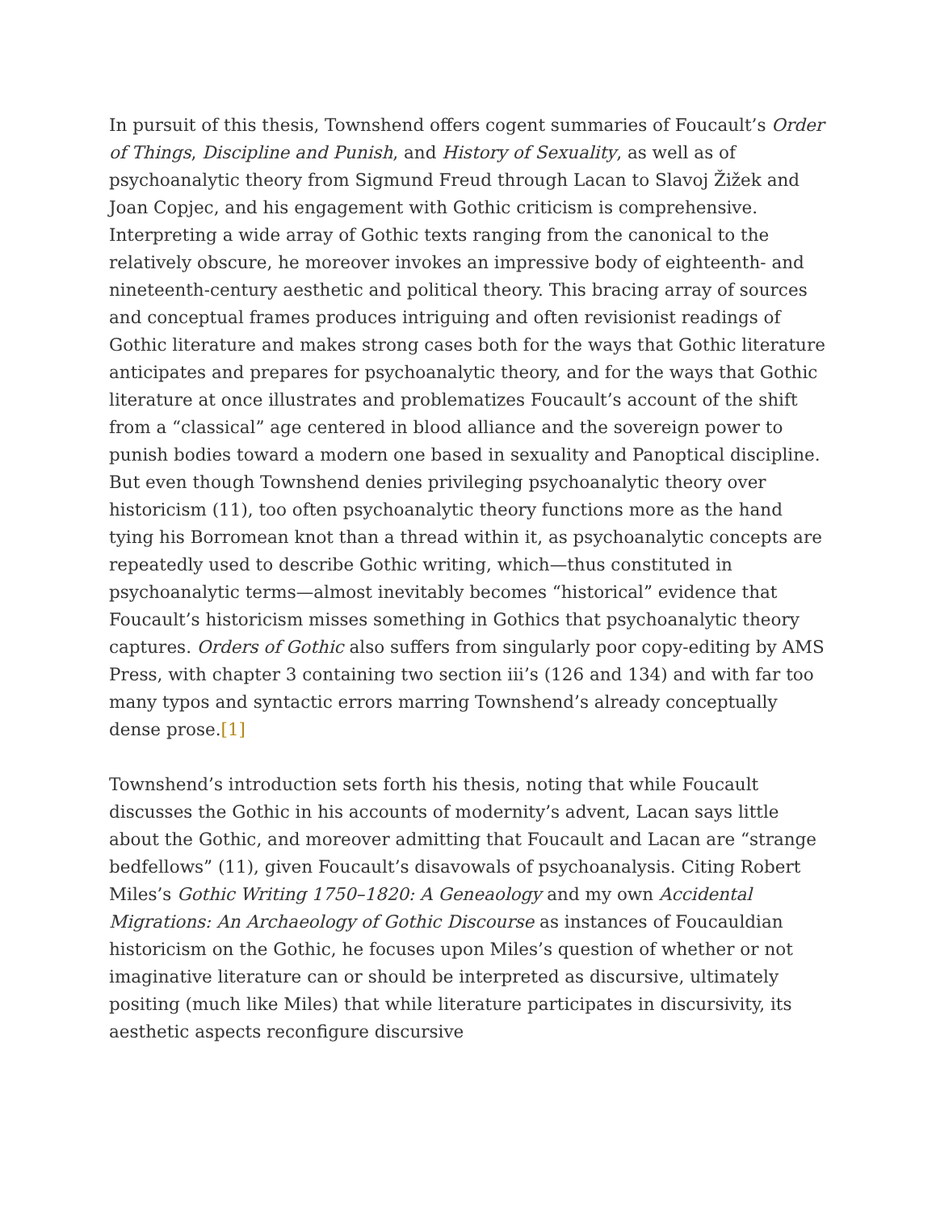In pursuit of this thesis, Townshend offers cogent summaries of Foucault’s Order of Things, Discipline and Punish, and History of Sexuality, as well as of psychoanalytic theory from Sigmund Freud through Lacan to Slavoj Žižek and Joan Copjec, and his engagement with Gothic criticism is comprehensive. Interpreting a wide array of Gothic texts ranging from the canonical to the relatively obscure, he moreover invokes an impressive body of eighteenth- and nineteenth-century aesthetic and political theory. This bracing array of sources and conceptual frames produces intriguing and often revisionist readings of Gothic literature and makes strong cases both for the ways that Gothic literature anticipates and prepares for psychoanalytic theory, and for the ways that Gothic literature at once illustrates and problematizes Foucault’s account of the shift from a “classical” age centered in blood alliance and the sovereign power to punish bodies toward a modern one based in sexuality and Panoptical discipline. But even though Townshend denies privileging psychoanalytic theory over historicism (11), too often psychoanalytic theory functions more as the hand tying his Borromean knot than a thread within it, as psychoanalytic concepts are repeatedly used to describe Gothic writing, which—thus constituted in psychoanalytic terms—almost inevitably becomes “historical” evidence that Foucault’s historicism misses something in Gothics that psychoanalytic theory captures. Orders of Gothic also suffers from singularly poor copy-editing by AMS Press, with chapter 3 containing two section iii’s (126 and 134) and with far too many typos and syntactic errors marring Townshend’s already conceptually dense prose.[1]
Townshend’s introduction sets forth his thesis, noting that while Foucault discusses the Gothic in his accounts of modernity’s advent, Lacan says little about the Gothic, and moreover admitting that Foucault and Lacan are “strange bedfellows” (11), given Foucault’s disavowals of psychoanalysis. Citing Robert Miles’s Gothic Writing 1750–1820: A Geneaology and my own Accidental Migrations: An Archaeology of Gothic Discourse as instances of Foucauldian historicism on the Gothic, he focuses upon Miles’s question of whether or not imaginative literature can or should be interpreted as discursive, ultimately positing (much like Miles) that while literature participates in discursivity, its aesthetic aspects reconfigure discursive